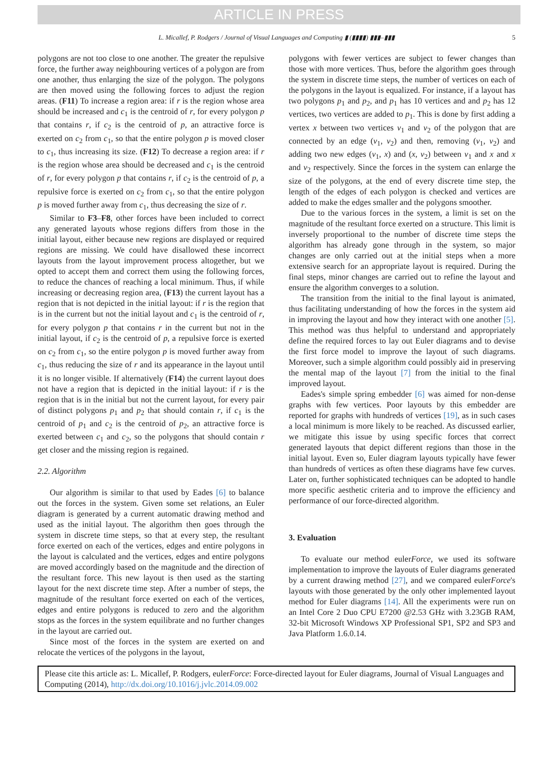ARTICLE IN PRESS
L. Micallef, P. Rodgers / Journal of Visual Languages and Computing ▮ (▮▮▮▮) ▮▮▮–▮▮▮ 5
polygons are not too close to one another. The greater the repulsive force, the further away neighbouring vertices of a polygon are from one another, thus enlarging the size of the polygon. The polygons are then moved using the following forces to adjust the region areas. (F11) To increase a region area: if r is the region whose area should be increased and c<sub>1</sub> is the centroid of r, for every polygon p that contains r, if c<sub>2</sub> is the centroid of p, an attractive force is exerted on c<sub>2</sub> from c<sub>1</sub>, so that the entire polygon p is moved closer to c<sub>1</sub>, thus increasing its size. (F12) To decrease a region area: if r is the region whose area should be decreased and c<sub>1</sub> is the centroid of r, for every polygon p that contains r, if c<sub>2</sub> is the centroid of p, a repulsive force is exerted on c<sub>2</sub> from c<sub>1</sub>, so that the entire polygon p is moved further away from c<sub>1</sub>, thus decreasing the size of r.
Similar to F3–F8, other forces have been included to correct any generated layouts whose regions differs from those in the initial layout, either because new regions are displayed or required regions are missing. We could have disallowed these incorrect layouts from the layout improvement process altogether, but we opted to accept them and correct them using the following forces, to reduce the chances of reaching a local minimum. Thus, if while increasing or decreasing region area, (F13) the current layout has a region that is not depicted in the initial layout: if r is the region that is in the current but not the initial layout and c<sub>1</sub> is the centroid of r, for every polygon p that contains r in the current but not in the initial layout, if c<sub>2</sub> is the centroid of p, a repulsive force is exerted on c<sub>2</sub> from c<sub>1</sub>, so the entire polygon p is moved further away from c<sub>1</sub>, thus reducing the size of r and its appearance in the layout until it is no longer visible. If alternatively (F14) the current layout does not have a region that is depicted in the initial layout: if r is the region that is in the initial but not the current layout, for every pair of distinct polygons p<sub>1</sub> and p<sub>2</sub> that should contain r, if c<sub>1</sub> is the centroid of p<sub>1</sub> and c<sub>2</sub> is the centroid of p<sub>2</sub>, an attractive force is exerted between c<sub>1</sub> and c<sub>2</sub>, so the polygons that should contain r get closer and the missing region is regained.
2.2. Algorithm
Our algorithm is similar to that used by Eades [6] to balance out the forces in the system. Given some set relations, an Euler diagram is generated by a current automatic drawing method and used as the initial layout. The algorithm then goes through the system in discrete time steps, so that at every step, the resultant force exerted on each of the vertices, edges and entire polygons in the layout is calculated and the vertices, edges and entire polygons are moved accordingly based on the magnitude and the direction of the resultant force. This new layout is then used as the starting layout for the next discrete time step. After a number of steps, the magnitude of the resultant force exerted on each of the vertices, edges and entire polygons is reduced to zero and the algorithm stops as the forces in the system equilibrate and no further changes in the layout are carried out.
Since most of the forces in the system are exerted on and relocate the vertices of the polygons in the layout,
polygons with fewer vertices are subject to fewer changes than those with more vertices. Thus, before the algorithm goes through the system in discrete time steps, the number of vertices on each of the polygons in the layout is equalized. For instance, if a layout has two polygons p<sub>1</sub> and p<sub>2</sub>, and p<sub>1</sub> has 10 vertices and and p<sub>2</sub> has 12 vertices, two vertices are added to p<sub>1</sub>. This is done by first adding a vertex x between two vertices v<sub>1</sub> and v<sub>2</sub> of the polygon that are connected by an edge (v<sub>1</sub>, v<sub>2</sub>) and then, removing (v<sub>1</sub>, v<sub>2</sub>) and adding two new edges (v<sub>1</sub>, x) and (x, v<sub>2</sub>) between v<sub>1</sub> and x and x and v<sub>2</sub> respectively. Since the forces in the system can enlarge the size of the polygons, at the end of every discrete time step, the length of the edges of each polygon is checked and vertices are added to make the edges smaller and the polygons smoother.
Due to the various forces in the system, a limit is set on the magnitude of the resultant force exerted on a structure. This limit is inversely proportional to the number of discrete time steps the algorithm has already gone through in the system, so major changes are only carried out at the initial steps when a more extensive search for an appropriate layout is required. During the final steps, minor changes are carried out to refine the layout and ensure the algorithm converges to a solution.
The transition from the initial to the final layout is animated, thus facilitating understanding of how the forces in the system aid in improving the layout and how they interact with one another [5]. This method was thus helpful to understand and appropriately define the required forces to lay out Euler diagrams and to devise the first force model to improve the layout of such diagrams. Moreover, such a simple algorithm could possibly aid in preserving the mental map of the layout [7] from the initial to the final improved layout.
Eades's simple spring embedder [6] was aimed for non-dense graphs with few vertices. Poor layouts by this embedder are reported for graphs with hundreds of vertices [19], as in such cases a local minimum is more likely to be reached. As discussed earlier, we mitigate this issue by using specific forces that correct generated layouts that depict different regions than those in the initial layout. Even so, Euler diagram layouts typically have fewer than hundreds of vertices as often these diagrams have few curves. Later on, further sophisticated techniques can be adopted to handle more specific aesthetic criteria and to improve the efficiency and performance of our force-directed algorithm.
3. Evaluation
To evaluate our method eulerForce, we used its software implementation to improve the layouts of Euler diagrams generated by a current drawing method [27], and we compared eulerForce's layouts with those generated by the only other implemented layout method for Euler diagrams [14]. All the experiments were run on an Intel Core 2 Duo CPU E7200 @2.53 GHz with 3.23GB RAM, 32-bit Microsoft Windows XP Professional SP1, SP2 and SP3 and Java Platform 1.6.0.14.
Please cite this article as: L. Micallef, P. Rodgers, eulerForce: Force-directed layout for Euler diagrams, Journal of Visual Languages and Computing (2014), http://dx.doi.org/10.1016/j.jvlc.2014.09.002